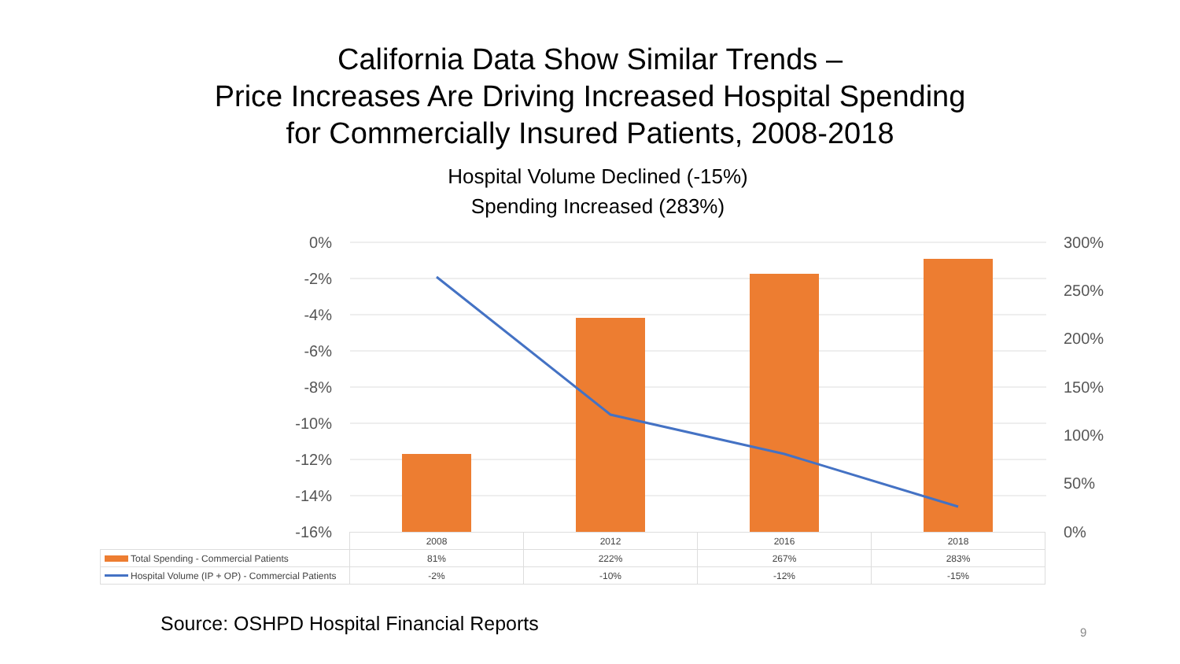California Data Show Similar Trends –
Price Increases Are Driving Increased Hospital Spending
for Commercially Insured Patients, 2008-2018
Hospital Volume Declined (-15%)
Spending Increased (283%)
0%
-2%
-4%
-6%
-8%
-10%
-12%
-14%
-16%
300%
250%
200%
150%
100%
50%
0%
| | 2008 | 2012 | 2016 | 2018 |
| Total Spending - Commercial Patients | 81% | 222% | 267% | 283% |
| Hospital Volume (IP + OP) - Commercial Patients | -2% | -10% | -12% | -15% |
Source: OSHPD Hospital Financial Reports
9